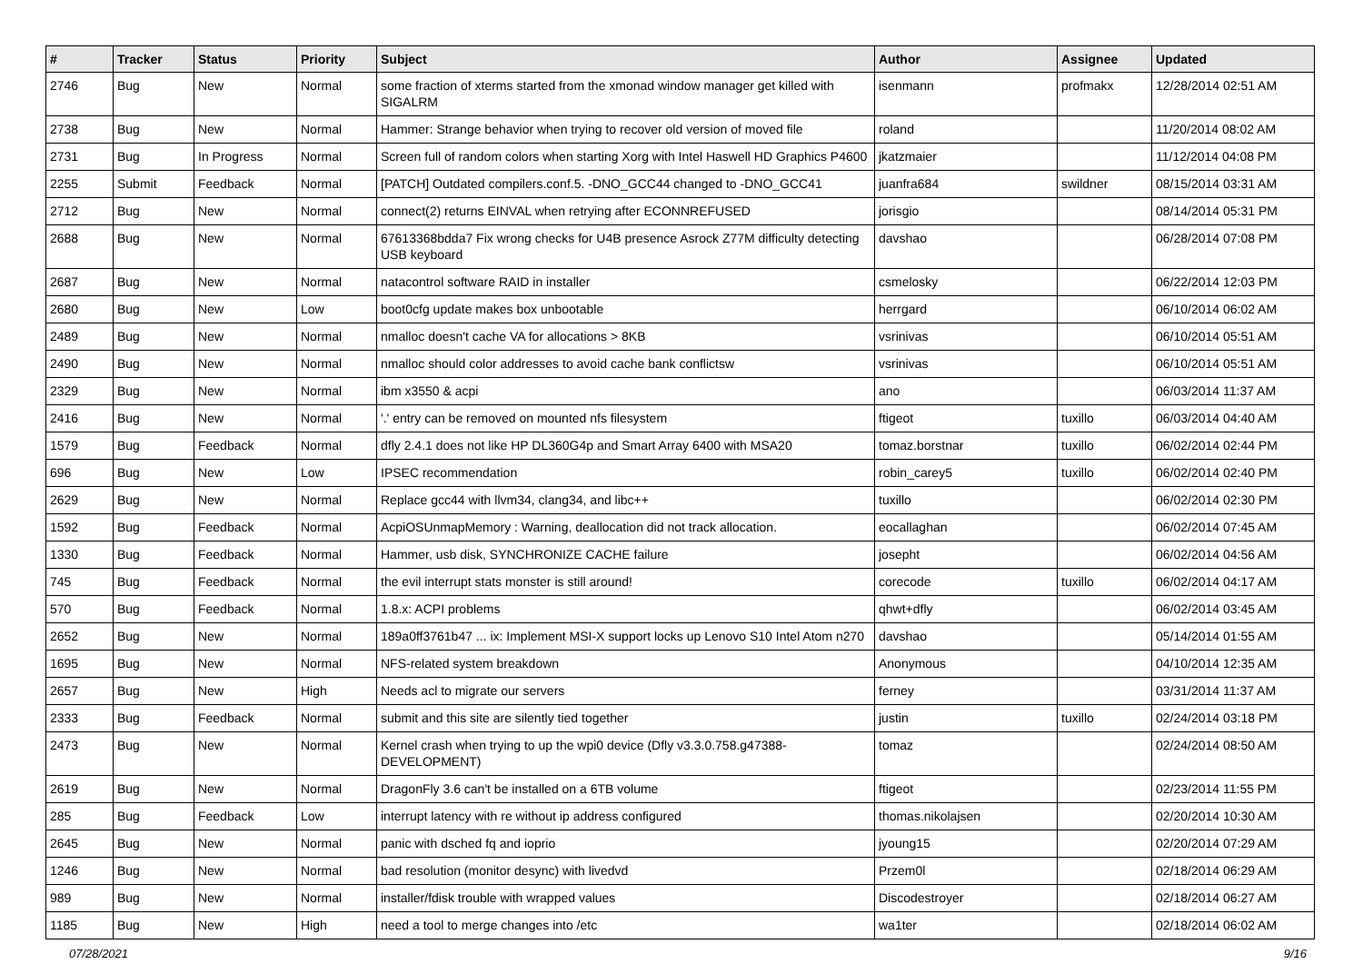| # | Tracker | Status | Priority | Subject | Author | Assignee | Updated |
| --- | --- | --- | --- | --- | --- | --- | --- |
| 2746 | Bug | New | Normal | some fraction of xterms started from the xmonad window manager get killed with SIGALRM | isenmann | profmakx | 12/28/2014 02:51 AM |
| 2738 | Bug | New | Normal | Hammer: Strange behavior when trying to recover old version of moved file | roland | | 11/20/2014 08:02 AM |
| 2731 | Bug | In Progress | Normal | Screen full of random colors when starting Xorg with Intel Haswell HD Graphics P4600 | jkatzmaier | | 11/12/2014 04:08 PM |
| 2255 | Submit | Feedback | Normal | [PATCH] Outdated compilers.conf.5. -DNO_GCC44 changed to -DNO_GCC41 | juanfra684 | swildner | 08/15/2014 03:31 AM |
| 2712 | Bug | New | Normal | connect(2) returns EINVAL when retrying after ECONNREFUSED | jorisgio | | 08/14/2014 05:31 PM |
| 2688 | Bug | New | Normal | 67613368bdda7 Fix wrong checks for U4B presence Asrock Z77M difficulty detecting USB keyboard | davshao | | 06/28/2014 07:08 PM |
| 2687 | Bug | New | Normal | natacontrol software RAID in installer | csmelosky | | 06/22/2014 12:03 PM |
| 2680 | Bug | New | Low | boot0cfg update makes box unbootable | herrgard | | 06/10/2014 06:02 AM |
| 2489 | Bug | New | Normal | nmalloc doesn't cache VA for allocations > 8KB | vsrinivas | | 06/10/2014 05:51 AM |
| 2490 | Bug | New | Normal | nmalloc should color addresses to avoid cache bank conflictsw | vsrinivas | | 06/10/2014 05:51 AM |
| 2329 | Bug | New | Normal | ibm x3550 & acpi | ano | | 06/03/2014 11:37 AM |
| 2416 | Bug | New | Normal | '.' entry can be removed on mounted nfs filesystem | ftigeot | tuxillo | 06/03/2014 04:40 AM |
| 1579 | Bug | Feedback | Normal | dfly 2.4.1 does not like HP DL360G4p and Smart Array 6400 with MSA20 | tomaz.borstnar | tuxillo | 06/02/2014 02:44 PM |
| 696 | Bug | New | Low | IPSEC recommendation | robin_carey5 | tuxillo | 06/02/2014 02:40 PM |
| 2629 | Bug | New | Normal | Replace gcc44 with llvm34, clang34, and libc++ | tuxillo | | 06/02/2014 02:30 PM |
| 1592 | Bug | Feedback | Normal | AcpiOSUnmapMemory : Warning, deallocation did not track allocation. | eocallaghan | | 06/02/2014 07:45 AM |
| 1330 | Bug | Feedback | Normal | Hammer, usb disk, SYNCHRONIZE CACHE failure | josepht | | 06/02/2014 04:56 AM |
| 745 | Bug | Feedback | Normal | the evil interrupt stats monster is still around! | corecode | tuxillo | 06/02/2014 04:17 AM |
| 570 | Bug | Feedback | Normal | 1.8.x: ACPI problems | qhwt+dfly | | 06/02/2014 03:45 AM |
| 2652 | Bug | New | Normal | 189a0ff3761b47 ... ix: Implement MSI-X support locks up Lenovo S10 Intel Atom n270 | davshao | | 05/14/2014 01:55 AM |
| 1695 | Bug | New | Normal | NFS-related system breakdown | Anonymous | | 04/10/2014 12:35 AM |
| 2657 | Bug | New | High | Needs acl to migrate our servers | ferney | | 03/31/2014 11:37 AM |
| 2333 | Bug | Feedback | Normal | submit and this site are silently tied together | justin | tuxillo | 02/24/2014 03:18 PM |
| 2473 | Bug | New | Normal | Kernel crash when trying to up the wpi0 device (Dfly v3.3.0.758.g47388-DEVELOPMENT) | tomaz | | 02/24/2014 08:50 AM |
| 2619 | Bug | New | Normal | DragonFly 3.6 can't be installed on a 6TB volume | ftigeot | | 02/23/2014 11:55 PM |
| 285 | Bug | Feedback | Low | interrupt latency with re without ip address configured | thomas.nikolajsen | | 02/20/2014 10:30 AM |
| 2645 | Bug | New | Normal | panic with dsched fq and ioprio | jyoung15 | | 02/20/2014 07:29 AM |
| 1246 | Bug | New | Normal | bad resolution (monitor desync) with livedvd | Przem0l | | 02/18/2014 06:29 AM |
| 989 | Bug | New | Normal | installer/fdisk trouble with wrapped values | Discodestroyer | | 02/18/2014 06:27 AM |
| 1185 | Bug | New | High | need a tool to merge changes into /etc | wa1ter | | 02/18/2014 06:02 AM |
07/28/2021 9/16